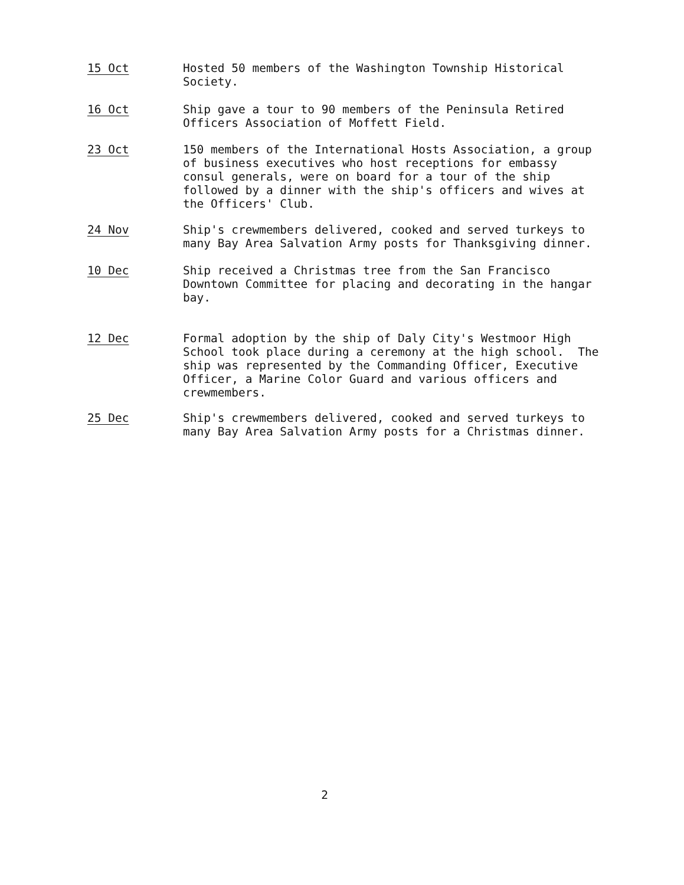15 Oct Hosted 50 members of the Washington Township Historical Society.
16 Oct Ship gave a tour to 90 members of the Peninsula Retired Officers Association of Moffett Field.
23 Oct 150 members of the International Hosts Association, a group of business executives who host receptions for embassy consul generals, were on board for a tour of the ship followed by a dinner with the ship's officers and wives at the Officers' Club.
24 Nov Ship's crewmembers delivered, cooked and served turkeys to many Bay Area Salvation Army posts for Thanksgiving dinner.
10 Dec Ship received a Christmas tree from the San Francisco Downtown Committee for placing and decorating in the hangar bay.
12 Dec Formal adoption by the ship of Daly City's Westmoor High School took place during a ceremony at the high school. The ship was represented by the Commanding Officer, Executive Officer, a Marine Color Guard and various officers and crewmembers.
25 Dec Ship's crewmembers delivered, cooked and served turkeys to many Bay Area Salvation Army posts for a Christmas dinner.
2